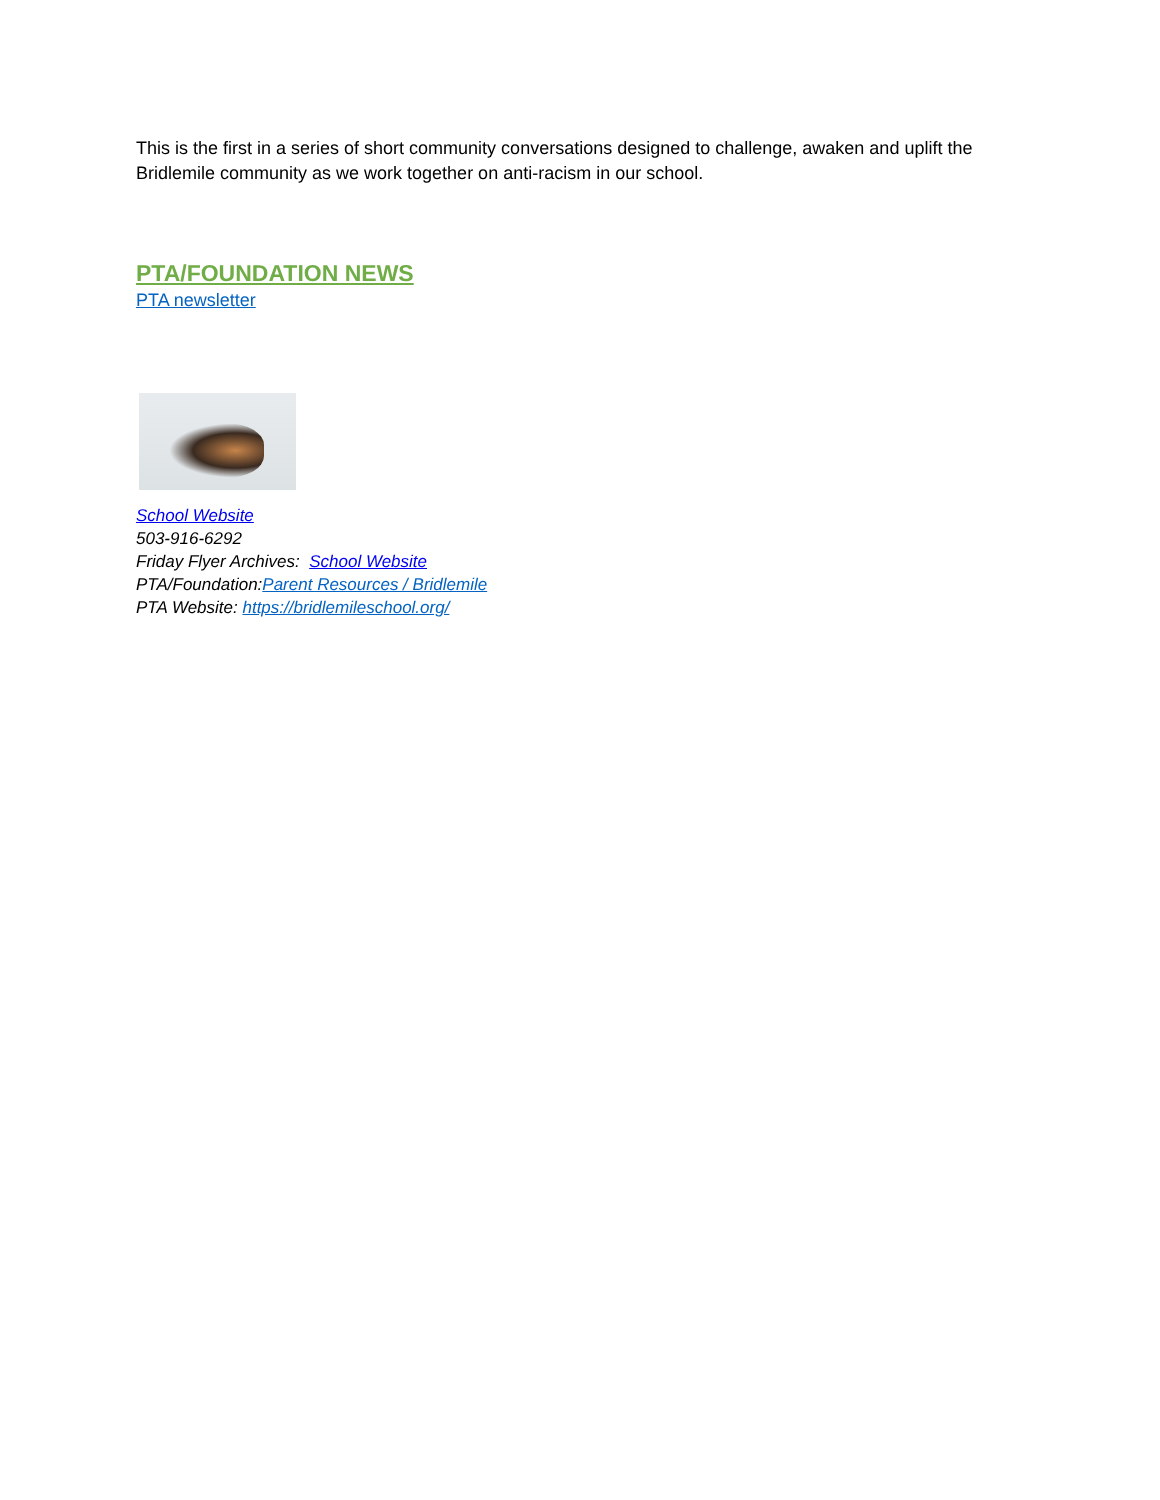This is the first in a series of short community conversations designed to challenge, awaken and uplift the Bridlemile community as we work together on anti-racism in our school.
PTA/FOUNDATION NEWS
PTA newsletter
School Website
503-916-6292
Friday Flyer Archives: School Website
PTA/Foundation:Parent Resources / Bridlemile
PTA Website: https://bridlemileschool.org/